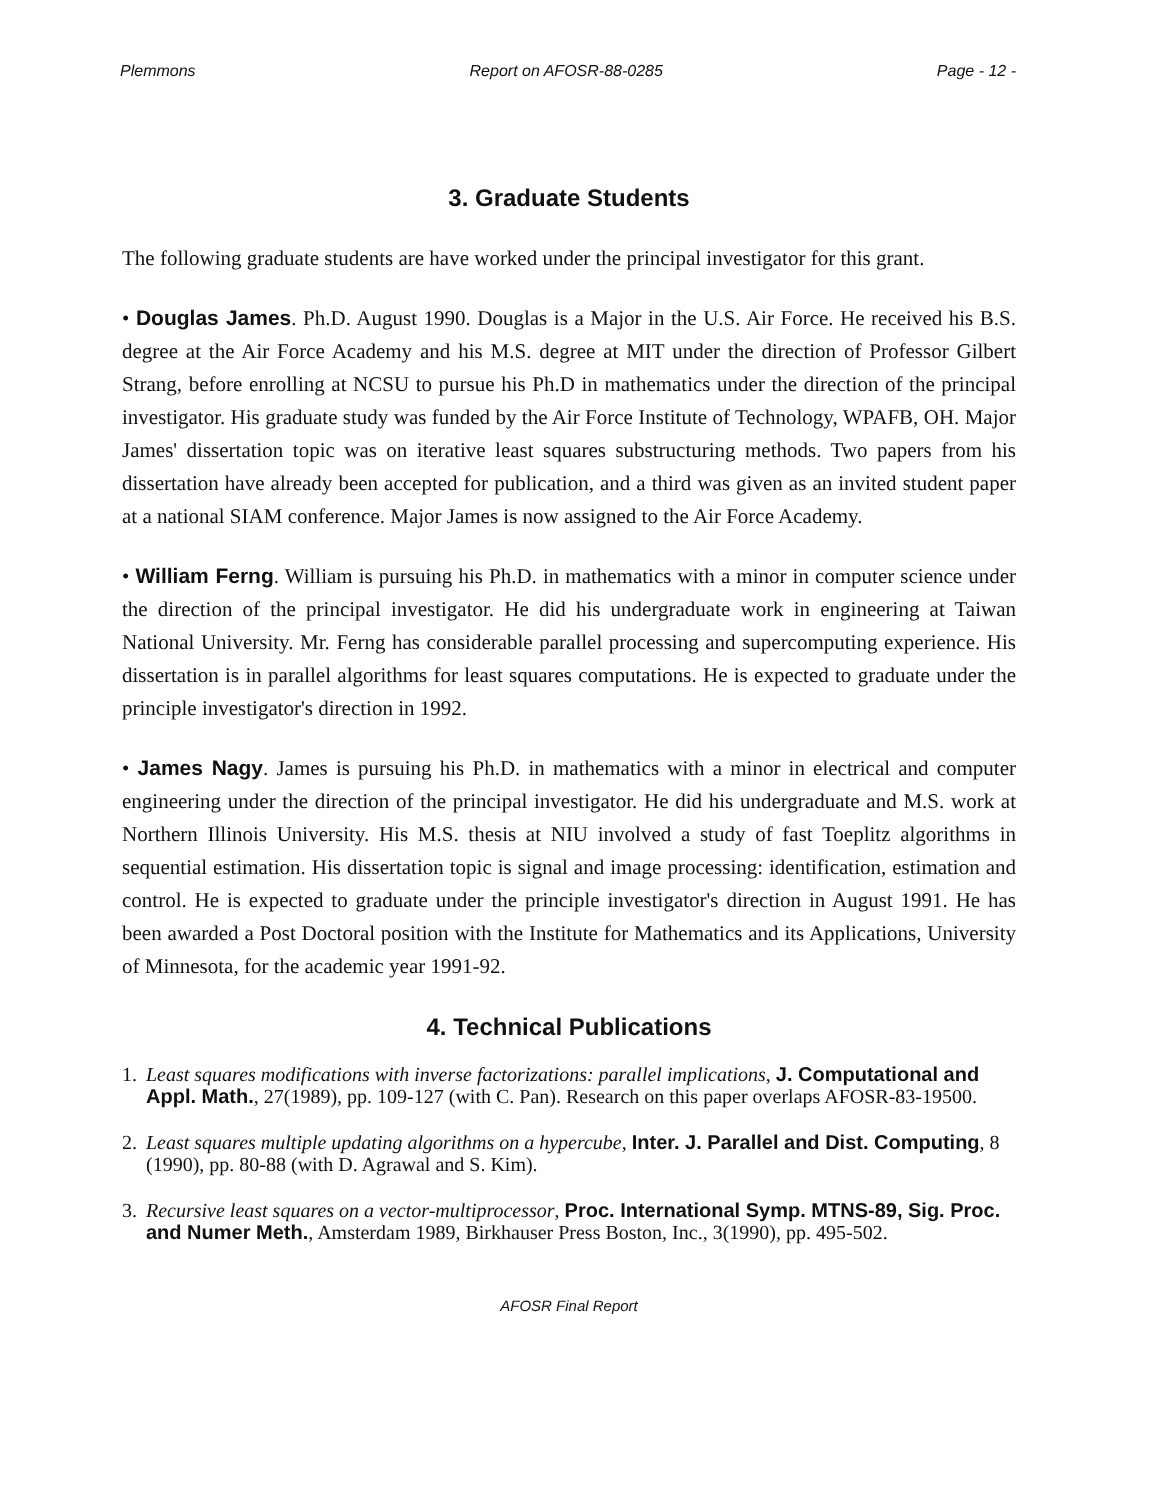Plemmons Report on AFOSR-88-0285 Page - 12 -
3. Graduate Students
The following graduate students are have worked under the principal investigator for this grant.
• Douglas James. Ph.D. August 1990. Douglas is a Major in the U.S. Air Force. He received his B.S. degree at the Air Force Academy and his M.S. degree at MIT under the direction of Professor Gilbert Strang, before enrolling at NCSU to pursue his Ph.D in mathematics under the direction of the principal investigator. His graduate study was funded by the Air Force Institute of Technology, WPAFB, OH. Major James' dissertation topic was on iterative least squares substructuring methods. Two papers from his dissertation have already been accepted for publication, and a third was given as an invited student paper at a national SIAM conference. Major James is now assigned to the Air Force Academy.
• William Ferng. William is pursuing his Ph.D. in mathematics with a minor in computer science under the direction of the principal investigator. He did his undergraduate work in engineering at Taiwan National University. Mr. Ferng has considerable parallel processing and supercomputing experience. His dissertation is in parallel algorithms for least squares computations. He is expected to graduate under the principle investigator's direction in 1992.
• James Nagy. James is pursuing his Ph.D. in mathematics with a minor in electrical and computer engineering under the direction of the principal investigator. He did his undergraduate and M.S. work at Northern Illinois University. His M.S. thesis at NIU involved a study of fast Toeplitz algorithms in sequential estimation. His dissertation topic is signal and image processing: identification, estimation and control. He is expected to graduate under the principle investigator's direction in August 1991. He has been awarded a Post Doctoral position with the Institute for Mathematics and its Applications, University of Minnesota, for the academic year 1991-92.
4. Technical Publications
1. Least squares modifications with inverse factorizations: parallel implications, J. Computational and Appl. Math., 27(1989), pp. 109-127 (with C. Pan). Research on this paper overlaps AFOSR-83-19500.
2. Least squares multiple updating algorithms on a hypercube, Inter. J. Parallel and Dist. Computing, 8 (1990), pp. 80-88 (with D. Agrawal and S. Kim).
3. Recursive least squares on a vector-multiprocessor, Proc. International Symp. MTNS-89, Sig. Proc. and Numer Meth., Amsterdam 1989, Birkhauser Press Boston, Inc., 3(1990), pp. 495-502.
AFOSR Final Report